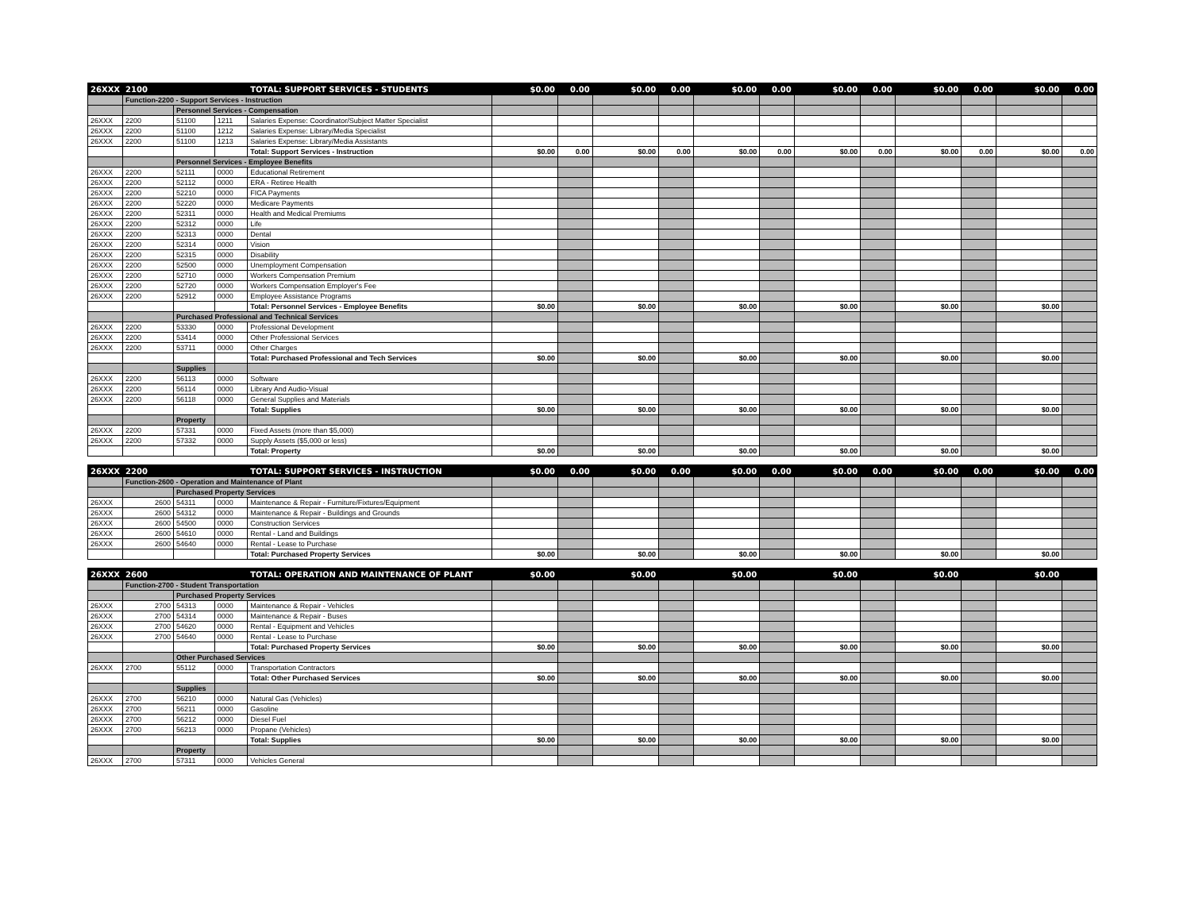| 26XXX | 2100 | | | TOTAL: SUPPORT SERVICES - STUDENTS | $0.00 | 0.00 | $0.00 | 0.00 | $0.00 | 0.00 | $0.00 | 0.00 | $0.00 | 0.00 | $0.00 | 0.00 |
| | Function-2200 - Support Services - Instruction | | | | | | | | | | | | | | | |
| | | Personnel Services - Compensation | | | | | | | | | | | | | | |
| 26XXX | 2200 | 51100 | 1211 | Salaries Expense: Coordinator/Subject Matter Specialist | | | | | | | | | | | | |
| 26XXX | 2200 | 51100 | 1212 | Salaries Expense: Library/Media Specialist | | | | | | | | | | | | |
| 26XXX | 2200 | 51100 | 1213 | Salaries Expense: Library/Media Assistants | | | | | | | | | | | | |
| | | | | Total: Support Services - Instruction | $0.00 | 0.00 | $0.00 | 0.00 | $0.00 | 0.00 | $0.00 | 0.00 | $0.00 | 0.00 | $0.00 | 0.00 |
| | | Personnel Services - Employee Benefits | | | | | | | | | | | | | | |
| 26XXX | 2200 | 52111 | 0000 | Educational Retirement | | | | | | | | | | | | |
| 26XXX | 2200 | 52112 | 0000 | ERA - Retiree Health | | | | | | | | | | | | |
| 26XXX | 2200 | 52210 | 0000 | FICA Payments | | | | | | | | | | | | |
| 26XXX | 2200 | 52220 | 0000 | Medicare Payments | | | | | | | | | | | | |
| 26XXX | 2200 | 52311 | 0000 | Health and Medical Premiums | | | | | | | | | | | | |
| 26XXX | 2200 | 52312 | 0000 | Life | | | | | | | | | | | | |
| 26XXX | 2200 | 52313 | 0000 | Dental | | | | | | | | | | | | |
| 26XXX | 2200 | 52314 | 0000 | Vision | | | | | | | | | | | | |
| 26XXX | 2200 | 52315 | 0000 | Disability | | | | | | | | | | | | |
| 26XXX | 2200 | 52500 | 0000 | Unemployment Compensation | | | | | | | | | | | | |
| 26XXX | 2200 | 52710 | 0000 | Workers Compensation Premium | | | | | | | | | | | | |
| 26XXX | 2200 | 52720 | 0000 | Workers Compensation Employer's Fee | | | | | | | | | | | | |
| 26XXX | 2200 | 52912 | 0000 | Employee Assistance Programs | | | | | | | | | | | | |
| | | | | Total: Personnel Services - Employee Benefits | $0.00 | | $0.00 | | $0.00 | | $0.00 | | $0.00 | | $0.00 | |
| | | Purchased Professional and Technical Services | | | | | | | | | | | | | | |
| 26XXX | 2200 | 53330 | 0000 | Professional Development | | | | | | | | | | | | |
| 26XXX | 2200 | 53414 | 0000 | Other Professional Services | | | | | | | | | | | | |
| 26XXX | 2200 | 53711 | 0000 | Other Charges | | | | | | | | | | | | |
| | | | | Total: Purchased Professional and Tech Services | $0.00 | | $0.00 | | $0.00 | | $0.00 | | $0.00 | | $0.00 | |
| | | Supplies | | | | | | | | | | | | | | |
| 26XXX | 2200 | 56113 | 0000 | Software | | | | | | | | | | | | |
| 26XXX | 2200 | 56114 | 0000 | Library And Audio-Visual | | | | | | | | | | | | |
| 26XXX | 2200 | 56118 | 0000 | General Supplies and Materials | | | | | | | | | | | | |
| | | | | Total: Supplies | $0.00 | | $0.00 | | $0.00 | | $0.00 | | $0.00 | | $0.00 | |
| | | Property | | | | | | | | | | | | | | |
| 26XXX | 2200 | 57331 | 0000 | Fixed Assets (more than $5,000) | | | | | | | | | | | | |
| 26XXX | 2200 | 57332 | 0000 | Supply Assets ($5,000 or less) | | | | | | | | | | | | |
| | | | | Total: Property | $0.00 | | $0.00 | | $0.00 | | $0.00 | | $0.00 | | $0.00 | |
| 26XXX | 2200 | | | TOTAL: SUPPORT SERVICES - INSTRUCTION | $0.00 | 0.00 | $0.00 | 0.00 | $0.00 | 0.00 | $0.00 | 0.00 | $0.00 | 0.00 | $0.00 | 0.00 |
| | Function-2600 - Operation and Maintenance of Plant | | | | | | | | | | | | | | | |
| | | Purchased Property Services | | | | | | | | | | | | | | |
| 26XXX | 2600 | 54311 | 0000 | Maintenance & Repair - Furniture/Fixtures/Equipment | | | | | | | | | | | | |
| 26XXX | 2600 | 54312 | 0000 | Maintenance & Repair - Buildings and Grounds | | | | | | | | | | | | |
| 26XXX | 2600 | 54500 | 0000 | Construction Services | | | | | | | | | | | | |
| 26XXX | 2600 | 54610 | 0000 | Rental - Land and Buildings | | | | | | | | | | | | |
| 26XXX | 2600 | 54640 | 0000 | Rental - Lease to Purchase | | | | | | | | | | | | |
| | | | | Total: Purchased Property Services | $0.00 | | $0.00 | | $0.00 | | $0.00 | | $0.00 | | $0.00 | |
| 26XXX | 2600 | | | TOTAL: OPERATION AND MAINTENANCE OF PLANT | $0.00 | | $0.00 | | $0.00 | | $0.00 | | $0.00 | | $0.00 | |
| | Function-2700 - Student Transportation | | | | | | | | | | | | | | | |
| | | Purchased Property Services | | | | | | | | | | | | | | |
| 26XXX | 2700 | 54313 | 0000 | Maintenance & Repair - Vehicles | | | | | | | | | | | | |
| 26XXX | 2700 | 54314 | 0000 | Maintenance & Repair - Buses | | | | | | | | | | | | |
| 26XXX | 2700 | 54620 | 0000 | Rental - Equipment and Vehicles | | | | | | | | | | | | |
| 26XXX | 2700 | 54640 | 0000 | Rental - Lease to Purchase | | | | | | | | | | | | |
| | | | | Total: Purchased Property Services | $0.00 | | $0.00 | | $0.00 | | $0.00 | | $0.00 | | $0.00 | |
| | | Other Purchased Services | | | | | | | | | | | | | | |
| 26XXX | 2700 | 55112 | 0000 | Transportation Contractors | | | | | | | | | | | | |
| | | | | Total: Other Purchased Services | $0.00 | | $0.00 | | $0.00 | | $0.00 | | $0.00 | | $0.00 | |
| | | Supplies | | | | | | | | | | | | | | |
| 26XXX | 2700 | 56210 | 0000 | Natural Gas (Vehicles) | | | | | | | | | | | | |
| 26XXX | 2700 | 56211 | 0000 | Gasoline | | | | | | | | | | | | |
| 26XXX | 2700 | 56212 | 0000 | Diesel Fuel | | | | | | | | | | | | |
| 26XXX | 2700 | 56213 | 0000 | Propane (Vehicles) | | | | | | | | | | | | |
| | | | | Total: Supplies | $0.00 | | $0.00 | | $0.00 | | $0.00 | | $0.00 | | $0.00 | |
| | | Property | | | | | | | | | | | | | | |
| 26XXX | 2700 | 57311 | 0000 | Vehicles General | | | | | | | | | | | | |